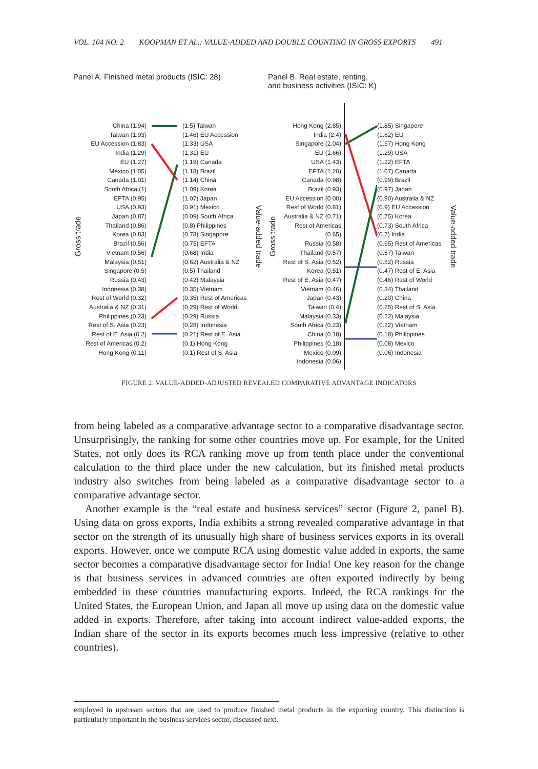VOL. 104 NO. 2 KOOPMAN ET AL.: VALUE-ADDED AND DOUBLE COUNTING IN GROSS EXPORTS 491
Panel A. Finished metal products (ISIC: 28)
Gross trade
China (1.94)
Taiwan (1.93)
EU Accession (1.83)
India (1.29)
EU (1.27)
Mexico (1.05)
Canada (1.01)
South Africa (1)
EFTA (0.95)
USA (0.93)
Japan (0.87)
Thailand (0.86)
Korea (0.83)
Brazil (0.56)
Vietnam (0.56)
Malaysia (0.51)
Singapore (0.5)
Russia (0.43)
Indonesia (0.38)
Rest of World (0.32)
Australia & NZ (0.31)
Philippines (0.23)
Rest of S. Asia (0.23)
Rest of E. Asia (0.2)
Rest of Americas (0.2)
Hong Kong (0.11)
(1.5) Taiwan
(1.46) EU Accession
(1.33) USA
(1.31) EU
(1.19) Canada
(1.18) Brazil
(1.14) China
(1.09) Korea
(1.07) Japan
(0.91) Mexico
(0.09) South Africa
(0.8) Philippines
(0.78) Singapore
(0.75) EFTA
(0.68) India
(0.62) Australia & NZ
(0.5) Thailand
(0.42) Malaysia
(0.35) Vietnam
(0.35) Rest of Americas
(0.29) Rest of World
(0.29) Russia
(0.28) Indonesia
(0.21) Rest of E. Asia
(0.1) Hong Kong
(0.1) Rest of S. Asia
Value-added trade
Panel B. Real estate, renting,
and business activities (ISIC: K)
Gross trade
Hong Kong (2.85)
India (2.4)
Singapore (2.04)
EU (1.66)
USA (1.43)
EFTA (1.20)
Canada (0.98)
Brazil (0.93)
EU Accession (0.00)
Rest of World (0.81)
Australia & NZ (0.71)
Rest of Americas (0.65)
Russia (0.58)
Thailand (0.57)
Rest of S. Asia (0.52)
Korea (0.51)
Rest of E. Asia (0.47)
Vietnam (0.46)
Japan (0.43)
Taiwan (0.4)
Malaysia (0.33)
South Africa (0.23)
China (0.18)
Philippines (0.18)
Mexico (0.09)
Indonesia (0.06)
(1.85) Singapore
(1.62) EU
(1.57) Hong Kong
(1.29) USA
(1.22) EFTA
(1.07) Canada
(0.99) Brazil
(0.97) Japan
(0.90) Australia & NZ
(0.9) EU Accession
(0.75) Korea
(0.73) South Africa
(0.7) India
(0.65) Rest of Americas
(0.57) Taiwan
(0.52) Russia
(0.47) Rest of E. Asia
(0.46) Rest of World
(0.34) Thailand
(0.20) China
(0.25) Rest of S. Asia
(0.22) Malaysia
(0.22) Vietnam
(0.18) Philippines
(0.08) Mexico
(0.06) Indonesia
Value-added trade
FIGURE 2. VALUE-ADDED-ADJUSTED REVEALED COMPARATIVE ADVANTAGE INDICATORS
from being labeled as a comparative advantage sector to a comparative disadvantage sector. Unsurprisingly, the ranking for some other countries move up. For example, for the United States, not only does its RCA ranking move up from tenth place under the conventional calculation to the third place under the new calculation, but its finished metal products industry also switches from being labeled as a comparative disadvantage sector to a comparative advantage sector.
Another example is the “real estate and business services” sector (Figure 2, panel B). Using data on gross exports, India exhibits a strong revealed comparative advantage in that sector on the strength of its unusually high share of business services exports in its overall exports. However, once we compute RCA using domestic value added in exports, the same sector becomes a comparative disadvantage sector for India! One key reason for the change is that business services in advanced countries are often exported indirectly by being embedded in these countries manufacturing exports. Indeed, the RCA rankings for the United States, the European Union, and Japan all move up using data on the domestic value added in exports. Therefore, after taking into account indirect value-added exports, the Indian share of the sector in its exports becomes much less impressive (relative to other countries).
employed in upstream sectors that are used to produce finished metal products in the exporting country. This distinction is particularly important in the business services sector, discussed next.